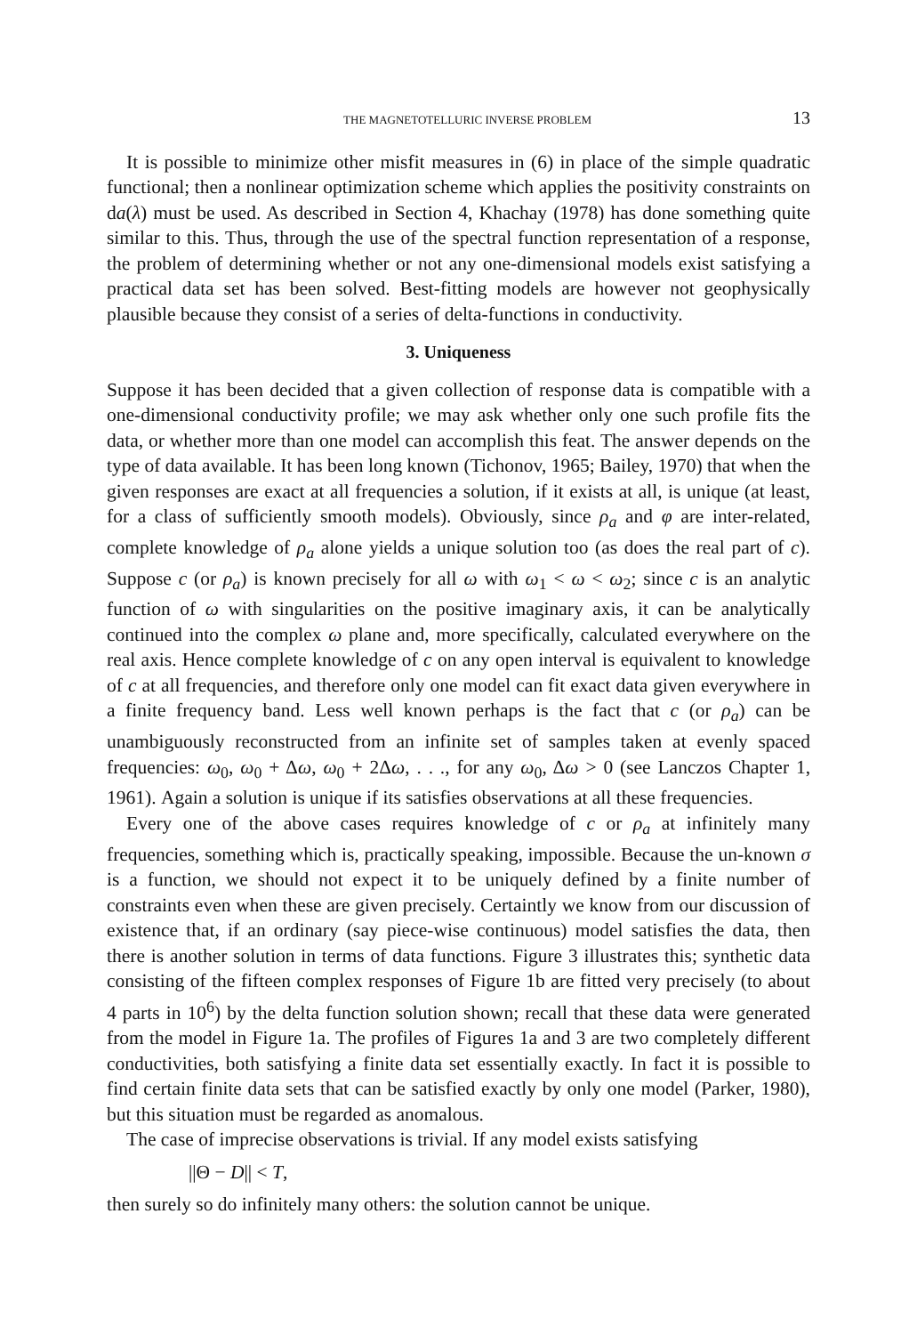THE MAGNETOTELLURIC INVERSE PROBLEM 13
It is possible to minimize other misfit measures in (6) in place of the simple quadratic functional; then a nonlinear optimization scheme which applies the positivity constraints on da(λ) must be used. As described in Section 4, Khachay (1978) has done something quite similar to this. Thus, through the use of the spectral function representation of a response, the problem of determining whether or not any one-dimensional models exist satisfying a practical data set has been solved. Best-fitting models are however not geophysically plausible because they consist of a series of delta-functions in conductivity.
3. Uniqueness
Suppose it has been decided that a given collection of response data is compatible with a one-dimensional conductivity profile; we may ask whether only one such profile fits the data, or whether more than one model can accomplish this feat. The answer depends on the type of data available. It has been long known (Tichonov, 1965; Bailey, 1970) that when the given responses are exact at all frequencies a solution, if it exists at all, is unique (at least, for a class of sufficiently smooth models). Obviously, since ρ<sub>a</sub> and φ are inter-related, complete knowledge of ρ<sub>a</sub> alone yields a unique solution too (as does the real part of c). Suppose c (or ρ<sub>a</sub>) is known precisely for all ω with ω<sub>1</sub> < ω < ω<sub>2</sub>; since c is an analytic function of ω with singularities on the positive imaginary axis, it can be analytically continued into the complex ω plane and, more specifically, calculated everywhere on the real axis. Hence complete knowledge of c on any open interval is equivalent to knowledge of c at all frequencies, and therefore only one model can fit exact data given everywhere in a finite frequency band. Less well known perhaps is the fact that c (or ρ<sub>a</sub>) can be unambiguously reconstructed from an infinite set of samples taken at evenly spaced frequencies: ω<sub>0</sub>, ω<sub>0</sub> + Δω, ω<sub>0</sub> + 2Δω, . . ., for any ω<sub>0</sub>, Δω > 0 (see Lanczos Chapter 1, 1961). Again a solution is unique if its satisfies observations at all these frequencies.
Every one of the above cases requires knowledge of c or ρ<sub>a</sub> at infinitely many frequencies, something which is, practically speaking, impossible. Because the un-known σ is a function, we should not expect it to be uniquely defined by a finite number of constraints even when these are given precisely. Certaintly we know from our discussion of existence that, if an ordinary (say piece-wise continuous) model satisfies the data, then there is another solution in terms of data functions. Figure 3 illustrates this; synthetic data consisting of the fifteen complex responses of Figure 1b are fitted very precisely (to about 4 parts in 10<sup>6</sup>) by the delta function solution shown; recall that these data were generated from the model in Figure 1a. The profiles of Figures 1a and 3 are two completely different conductivities, both satisfying a finite data set essentially exactly. In fact it is possible to find certain finite data sets that can be satisfied exactly by only one model (Parker, 1980), but this situation must be regarded as anomalous.
The case of imprecise observations is trivial. If any model exists satisfying
||Θ − D|| < T,
then surely so do infinitely many others: the solution cannot be unique.